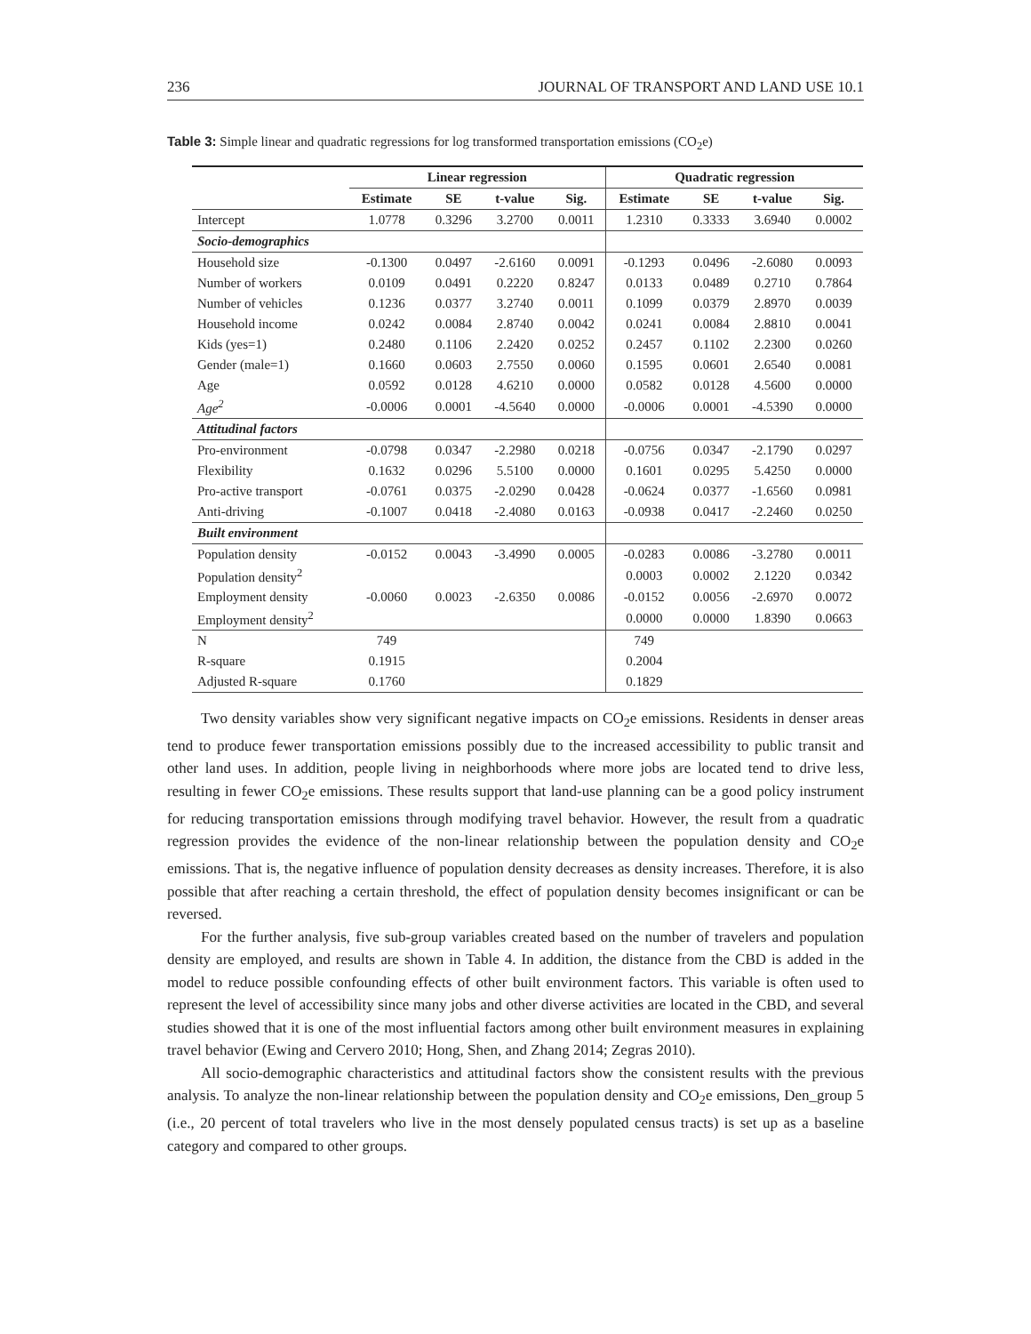236 JOURNAL OF TRANSPORT AND LAND USE 10.1
Table 3: Simple linear and quadratic regressions for log transformed transportation emissions (CO<sub>2</sub>e)
| | Linear regression | | | | Quadratic regression | | | |
| --- | --- | --- | --- | --- | --- | --- | --- | --- |
| | Estimate | SE | t-value | Sig. | Estimate | SE | t-value | Sig. |
| Intercept | 1.0778 | 0.3296 | 3.2700 | 0.0011 | 1.2310 | 0.3333 | 3.6940 | 0.0002 |
| Socio-demographics | | | | | | | | |
| Household size | -0.1300 | 0.0497 | -2.6160 | 0.0091 | -0.1293 | 0.0496 | -2.6080 | 0.0093 |
| Number of workers | 0.0109 | 0.0491 | 0.2220 | 0.8247 | 0.0133 | 0.0489 | 0.2710 | 0.7864 |
| Number of vehicles | 0.1236 | 0.0377 | 3.2740 | 0.0011 | 0.1099 | 0.0379 | 2.8970 | 0.0039 |
| Household income | 0.0242 | 0.0084 | 2.8740 | 0.0042 | 0.0241 | 0.0084 | 2.8810 | 0.0041 |
| Kids (yes=1) | 0.2480 | 0.1106 | 2.2420 | 0.0252 | 0.2457 | 0.1102 | 2.2300 | 0.0260 |
| Gender (male=1) | 0.1660 | 0.0603 | 2.7550 | 0.0060 | 0.1595 | 0.0601 | 2.6540 | 0.0081 |
| Age | 0.0592 | 0.0128 | 4.6210 | 0.0000 | 0.0582 | 0.0128 | 4.5600 | 0.0000 |
| Age<sup>2</sup> | -0.0006 | 0.0001 | -4.5640 | 0.0000 | -0.0006 | 0.0001 | -4.5390 | 0.0000 |
| Attitudinal factors | | | | | | | | |
| Pro-environment | -0.0798 | 0.0347 | -2.2980 | 0.0218 | -0.0756 | 0.0347 | -2.1790 | 0.0297 |
| Flexibility | 0.1632 | 0.0296 | 5.5100 | 0.0000 | 0.1601 | 0.0295 | 5.4250 | 0.0000 |
| Pro-active transport | -0.0761 | 0.0375 | -2.0290 | 0.0428 | -0.0624 | 0.0377 | -1.6560 | 0.0981 |
| Anti-driving | -0.1007 | 0.0418 | -2.4080 | 0.0163 | -0.0938 | 0.0417 | -2.2460 | 0.0250 |
| Built environment | | | | | | | | |
| Population density | -0.0152 | 0.0043 | -3.4990 | 0.0005 | -0.0283 | 0.0086 | -3.2780 | 0.0011 |
| Population density<sup>2</sup> | | | | | 0.0003 | 0.0002 | 2.1220 | 0.0342 |
| Employment density | -0.0060 | 0.0023 | -2.6350 | 0.0086 | -0.0152 | 0.0056 | -2.6970 | 0.0072 |
| Employment density<sup>2</sup> | | | | | 0.0000 | 0.0000 | 1.8390 | 0.0663 |
| N | 749 | | | | 749 | | | |
| R-square | 0.1915 | | | | 0.2004 | | | |
| Adjusted R-square | 0.1760 | | | | 0.1829 | | | |
Two density variables show very significant negative impacts on CO<sub>2</sub>e emissions. Residents in denser areas tend to produce fewer transportation emissions possibly due to the increased accessibility to public transit and other land uses. In addition, people living in neighborhoods where more jobs are located tend to drive less, resulting in fewer CO<sub>2</sub>e emissions. These results support that land-use planning can be a good policy instrument for reducing transportation emissions through modifying travel behavior. However, the result from a quadratic regression provides the evidence of the non-linear relationship between the population density and CO<sub>2</sub>e emissions. That is, the negative influence of population density decreases as density increases. Therefore, it is also possible that after reaching a certain threshold, the effect of population density becomes insignificant or can be reversed.
For the further analysis, five sub-group variables created based on the number of travelers and population density are employed, and results are shown in Table 4. In addition, the distance from the CBD is added in the model to reduce possible confounding effects of other built environment factors. This variable is often used to represent the level of accessibility since many jobs and other diverse activities are located in the CBD, and several studies showed that it is one of the most influential factors among other built environment measures in explaining travel behavior (Ewing and Cervero 2010; Hong, Shen, and Zhang 2014; Zegras 2010).
All socio-demographic characteristics and attitudinal factors show the consistent results with the previous analysis. To analyze the non-linear relationship between the population density and CO<sub>2</sub>e emissions, Den_group 5 (i.e., 20 percent of total travelers who live in the most densely populated census tracts) is set up as a baseline category and compared to other groups.